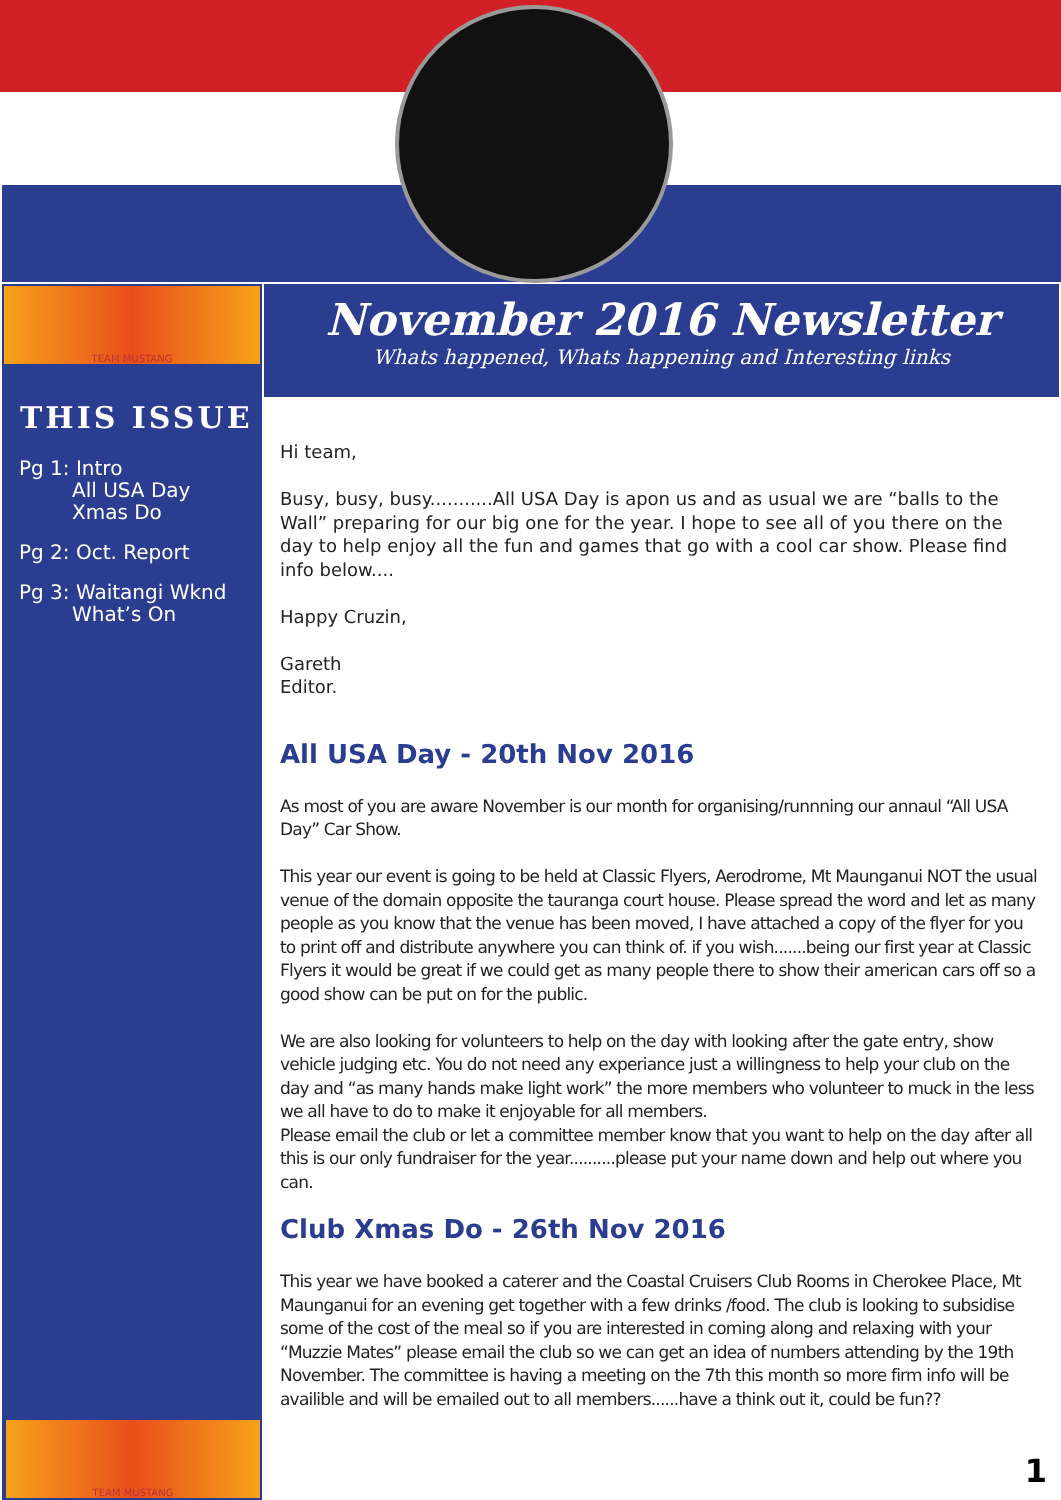TEAM MUSTANG
THIS ISSUE
Pg 1: Intro
All USA Day
Xmas Do
Pg 2: Oct. Report
Pg 3: Waitangi Wknd
What’s On
TEAM MUSTANG
November 2016 Newsletter
Whats happened, Whats happening and Interesting links
Hi team,
Busy, busy, busy...........All USA Day is apon us and as usual we are “balls to the Wall” preparing for our big one for the year. I hope to see all of you there on the day to help enjoy all the fun and games that go with a cool car show. Please find info below....
Happy Cruzin,
Gareth
Editor.
All USA Day - 20th Nov 2016
As most of you are aware November is our month for organising/runnning our annaul “All USA Day” Car Show.
This year our event is going to be held at Classic Flyers, Aerodrome, Mt Maunganui NOT the usual venue of the domain opposite the tauranga court house. Please spread the word and let as many people as you know that the venue has been moved, I have attached a copy of the flyer for you to print off and distribute anywhere you can think of. if you wish.......being our first year at Classic Flyers it would be great if we could get as many people there to show their american cars off so a good show can be put on for the public.
We are also looking for volunteers to help on the day with looking after the gate entry, show vehicle judging etc. You do not need any experiance just a willingness to help your club on the day and “as many hands make light work” the more members who volunteer to muck in the less we all have to do to make it enjoyable for all members.
Please email the club or let a committee member know that you want to help on the day after all this is our only fundraiser for the year..........please put your name down and help out where you can.
Club Xmas Do - 26th Nov 2016
This year we have booked a caterer and the Coastal Cruisers Club Rooms in Cherokee Place, Mt Maunganui for an evening get together with a few drinks /food. The club is looking to subsidise some of the cost of the meal so if you are interested in coming along and relaxing with your “Muzzie Mates” please email the club so we can get an idea of numbers attending by the 19th November. The committee is having a meeting on the 7th this month so more firm info will be availible and will be emailed out to all members......have a think out it, could be fun??
1